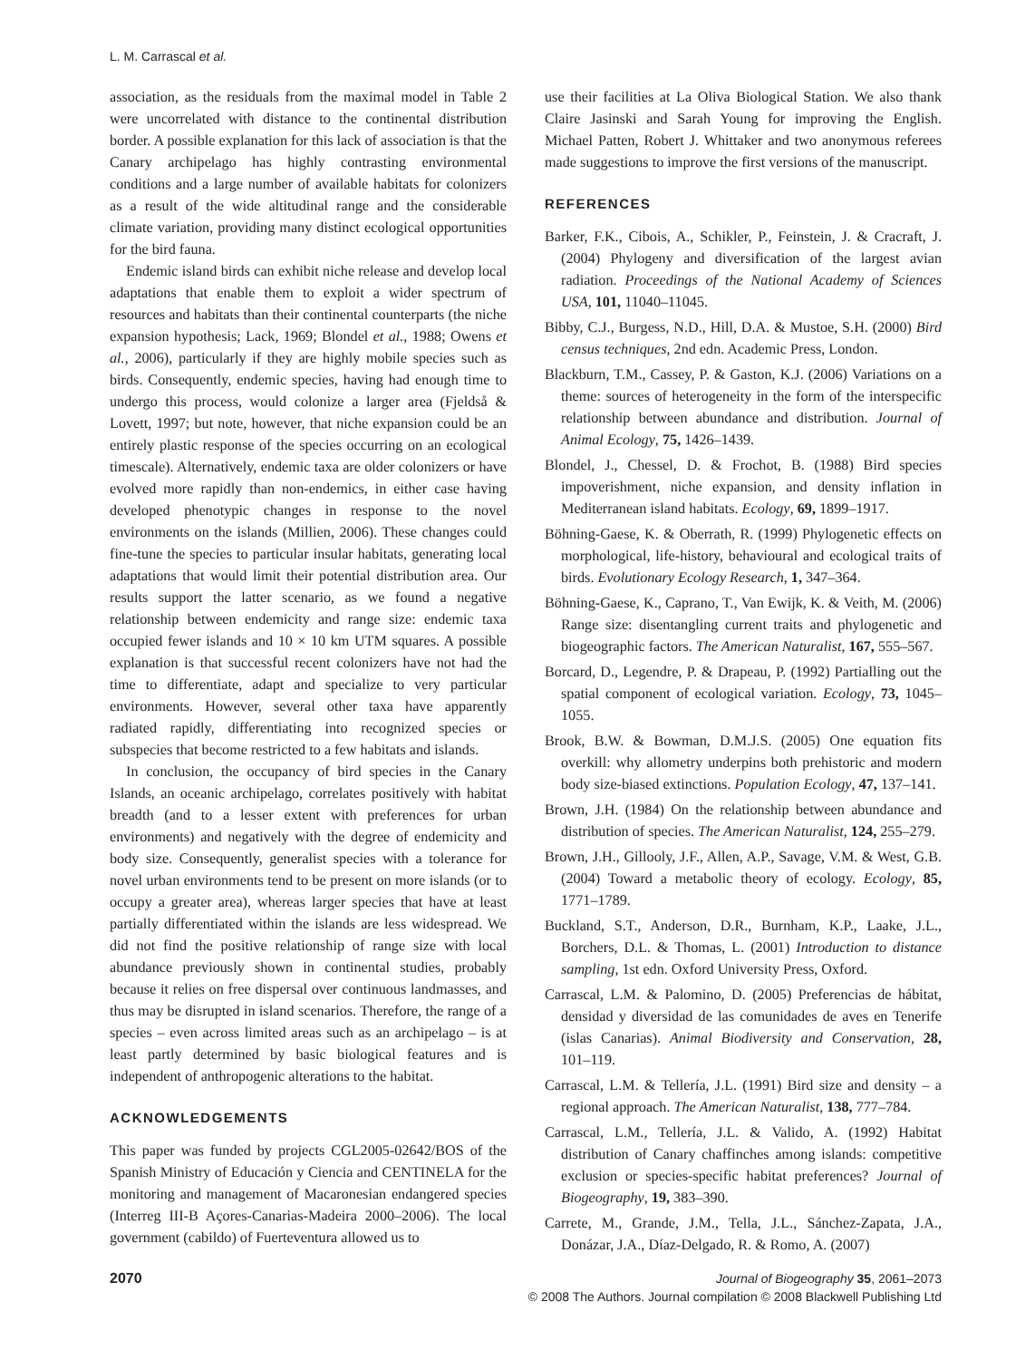L. M. Carrascal et al.
association, as the residuals from the maximal model in Table 2 were uncorrelated with distance to the continental distribution border. A possible explanation for this lack of association is that the Canary archipelago has highly contrasting environmental conditions and a large number of available habitats for colonizers as a result of the wide altitudinal range and the considerable climate variation, providing many distinct ecological opportunities for the bird fauna.
Endemic island birds can exhibit niche release and develop local adaptations that enable them to exploit a wider spectrum of resources and habitats than their continental counterparts (the niche expansion hypothesis; Lack, 1969; Blondel et al., 1988; Owens et al., 2006), particularly if they are highly mobile species such as birds. Consequently, endemic species, having had enough time to undergo this process, would colonize a larger area (Fjeldså & Lovett, 1997; but note, however, that niche expansion could be an entirely plastic response of the species occurring on an ecological timescale). Alternatively, endemic taxa are older colonizers or have evolved more rapidly than non-endemics, in either case having developed phenotypic changes in response to the novel environments on the islands (Millien, 2006). These changes could fine-tune the species to particular insular habitats, generating local adaptations that would limit their potential distribution area. Our results support the latter scenario, as we found a negative relationship between endemicity and range size: endemic taxa occupied fewer islands and 10 × 10 km UTM squares. A possible explanation is that successful recent colonizers have not had the time to differentiate, adapt and specialize to very particular environments. However, several other taxa have apparently radiated rapidly, differentiating into recognized species or subspecies that become restricted to a few habitats and islands.
In conclusion, the occupancy of bird species in the Canary Islands, an oceanic archipelago, correlates positively with habitat breadth (and to a lesser extent with preferences for urban environments) and negatively with the degree of endemicity and body size. Consequently, generalist species with a tolerance for novel urban environments tend to be present on more islands (or to occupy a greater area), whereas larger species that have at least partially differentiated within the islands are less widespread. We did not find the positive relationship of range size with local abundance previously shown in continental studies, probably because it relies on free dispersal over continuous landmasses, and thus may be disrupted in island scenarios. Therefore, the range of a species – even across limited areas such as an archipelago – is at least partly determined by basic biological features and is independent of anthropogenic alterations to the habitat.
ACKNOWLEDGEMENTS
This paper was funded by projects CGL2005-02642/BOS of the Spanish Ministry of Educación y Ciencia and CENTINELA for the monitoring and management of Macaronesian endangered species (Interreg III-B Açores-Canarias-Madeira 2000–2006). The local government (cabildo) of Fuerteventura allowed us to
use their facilities at La Oliva Biological Station. We also thank Claire Jasinski and Sarah Young for improving the English. Michael Patten, Robert J. Whittaker and two anonymous referees made suggestions to improve the first versions of the manuscript.
REFERENCES
Barker, F.K., Cibois, A., Schikler, P., Feinstein, J. & Cracraft, J. (2004) Phylogeny and diversification of the largest avian radiation. Proceedings of the National Academy of Sciences USA, 101, 11040–11045.
Bibby, C.J., Burgess, N.D., Hill, D.A. & Mustoe, S.H. (2000) Bird census techniques, 2nd edn. Academic Press, London.
Blackburn, T.M., Cassey, P. & Gaston, K.J. (2006) Variations on a theme: sources of heterogeneity in the form of the interspecific relationship between abundance and distribution. Journal of Animal Ecology, 75, 1426–1439.
Blondel, J., Chessel, D. & Frochot, B. (1988) Bird species impoverishment, niche expansion, and density inflation in Mediterranean island habitats. Ecology, 69, 1899–1917.
Böhning-Gaese, K. & Oberrath, R. (1999) Phylogenetic effects on morphological, life-history, behavioural and ecological traits of birds. Evolutionary Ecology Research, 1, 347–364.
Böhning-Gaese, K., Caprano, T., Van Ewijk, K. & Veith, M. (2006) Range size: disentangling current traits and phylogenetic and biogeographic factors. The American Naturalist, 167, 555–567.
Borcard, D., Legendre, P. & Drapeau, P. (1992) Partialling out the spatial component of ecological variation. Ecology, 73, 1045–1055.
Brook, B.W. & Bowman, D.M.J.S. (2005) One equation fits overkill: why allometry underpins both prehistoric and modern body size-biased extinctions. Population Ecology, 47, 137–141.
Brown, J.H. (1984) On the relationship between abundance and distribution of species. The American Naturalist, 124, 255–279.
Brown, J.H., Gillooly, J.F., Allen, A.P., Savage, V.M. & West, G.B. (2004) Toward a metabolic theory of ecology. Ecology, 85, 1771–1789.
Buckland, S.T., Anderson, D.R., Burnham, K.P., Laake, J.L., Borchers, D.L. & Thomas, L. (2001) Introduction to distance sampling, 1st edn. Oxford University Press, Oxford.
Carrascal, L.M. & Palomino, D. (2005) Preferencias de hábitat, densidad y diversidad de las comunidades de aves en Tenerife (islas Canarias). Animal Biodiversity and Conservation, 28, 101–119.
Carrascal, L.M. & Tellería, J.L. (1991) Bird size and density – a regional approach. The American Naturalist, 138, 777–784.
Carrascal, L.M., Tellería, J.L. & Valido, A. (1992) Habitat distribution of Canary chaffinches among islands: competitive exclusion or species-specific habitat preferences? Journal of Biogeography, 19, 383–390.
Carrete, M., Grande, J.M., Tella, J.L., Sánchez-Zapata, J.A., Donázar, J.A., Díaz-Delgado, R. & Romo, A. (2007)
2070 Journal of Biogeography 35, 2061–2073
© 2008 The Authors. Journal compilation © 2008 Blackwell Publishing Ltd